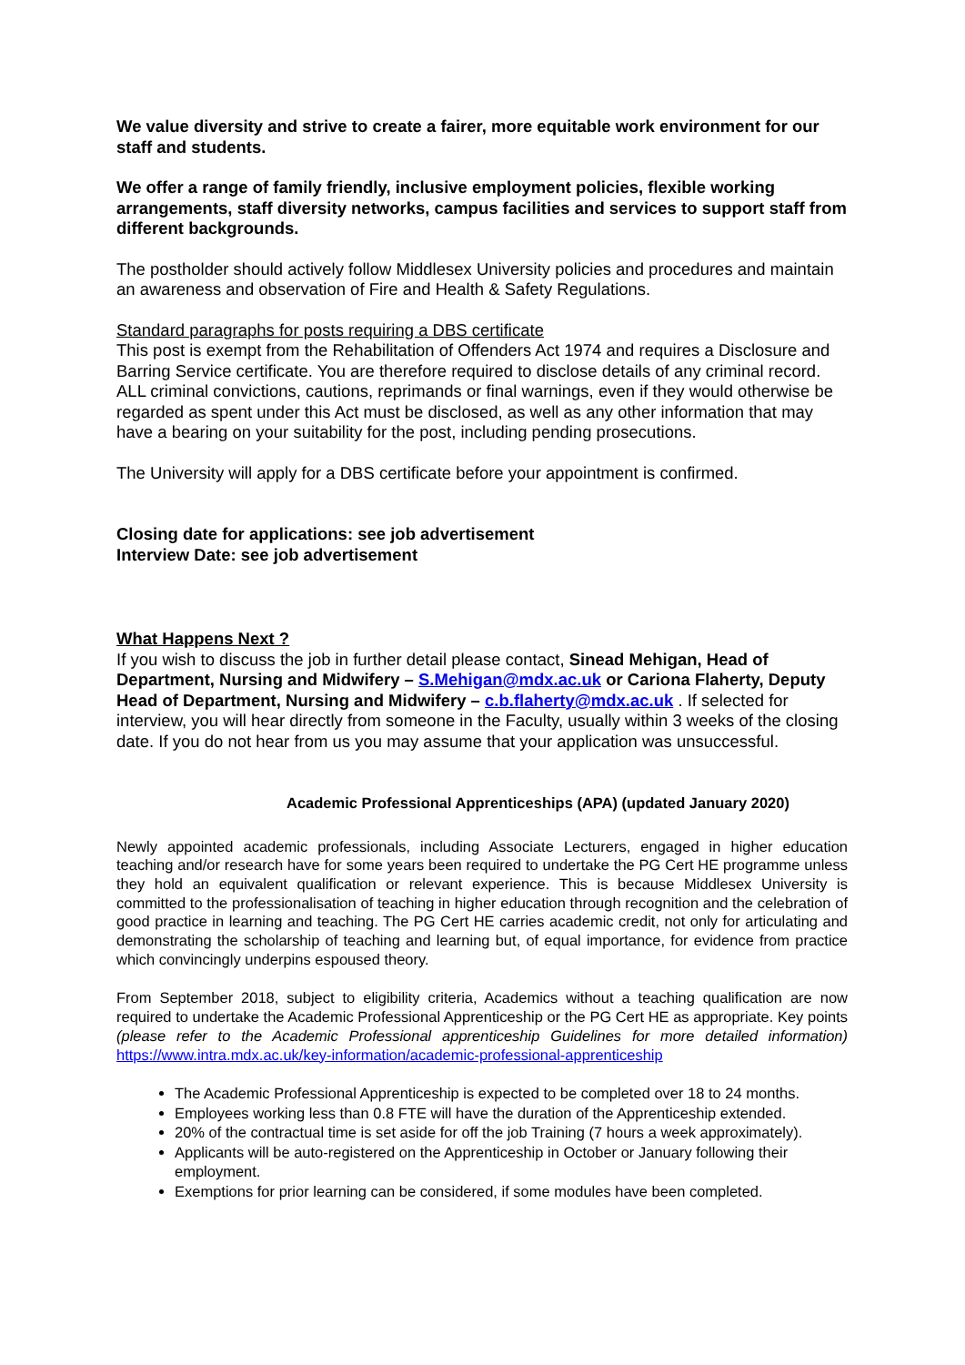We value diversity and strive to create a fairer, more equitable work environment for our staff and students.
We offer a range of family friendly, inclusive employment policies, flexible working arrangements, staff diversity networks, campus facilities and services to support staff from different backgrounds.
The postholder should actively follow Middlesex University policies and procedures and maintain an awareness and observation of Fire and Health & Safety Regulations.
Standard paragraphs for posts requiring a DBS certificate
This post is exempt from the Rehabilitation of Offenders Act 1974 and requires a Disclosure and Barring Service certificate. You are therefore required to disclose details of any criminal record. ALL criminal convictions, cautions, reprimands or final warnings, even if they would otherwise be regarded as spent under this Act must be disclosed, as well as any other information that may have a bearing on your suitability for the post, including pending prosecutions.
The University will apply for a DBS certificate before your appointment is confirmed.
Closing date for applications: see job advertisement
Interview Date: see job advertisement
What Happens Next ?
If you wish to discuss the job in further detail please contact, Sinead Mehigan, Head of Department, Nursing and Midwifery – S.Mehigan@mdx.ac.uk or Cariona Flaherty, Deputy Head of Department, Nursing and Midwifery – c.b.flaherty@mdx.ac.uk . If selected for interview, you will hear directly from someone in the Faculty, usually within 3 weeks of the closing date. If you do not hear from us you may assume that your application was unsuccessful.
Academic Professional Apprenticeships (APA) (updated January 2020)
Newly appointed academic professionals, including Associate Lecturers, engaged in higher education teaching and/or research have for some years been required to undertake the PG Cert HE programme unless they hold an equivalent qualification or relevant experience. This is because Middlesex University is committed to the professionalisation of teaching in higher education through recognition and the celebration of good practice in learning and teaching. The PG Cert HE carries academic credit, not only for articulating and demonstrating the scholarship of teaching and learning but, of equal importance, for evidence from practice which convincingly underpins espoused theory.
From September 2018, subject to eligibility criteria, Academics without a teaching qualification are now required to undertake the Academic Professional Apprenticeship or the PG Cert HE as appropriate. Key points (please refer to the Academic Professional apprenticeship Guidelines for more detailed information) https://www.intra.mdx.ac.uk/key-information/academic-professional-apprenticeship
The Academic Professional Apprenticeship is expected to be completed over 18 to 24 months.
Employees working less than 0.8 FTE will have the duration of the Apprenticeship extended.
20% of the contractual time is set aside for off the job Training (7 hours a week approximately).
Applicants will be auto-registered on the Apprenticeship in October or January following their employment.
Exemptions for prior learning can be considered, if some modules have been completed.